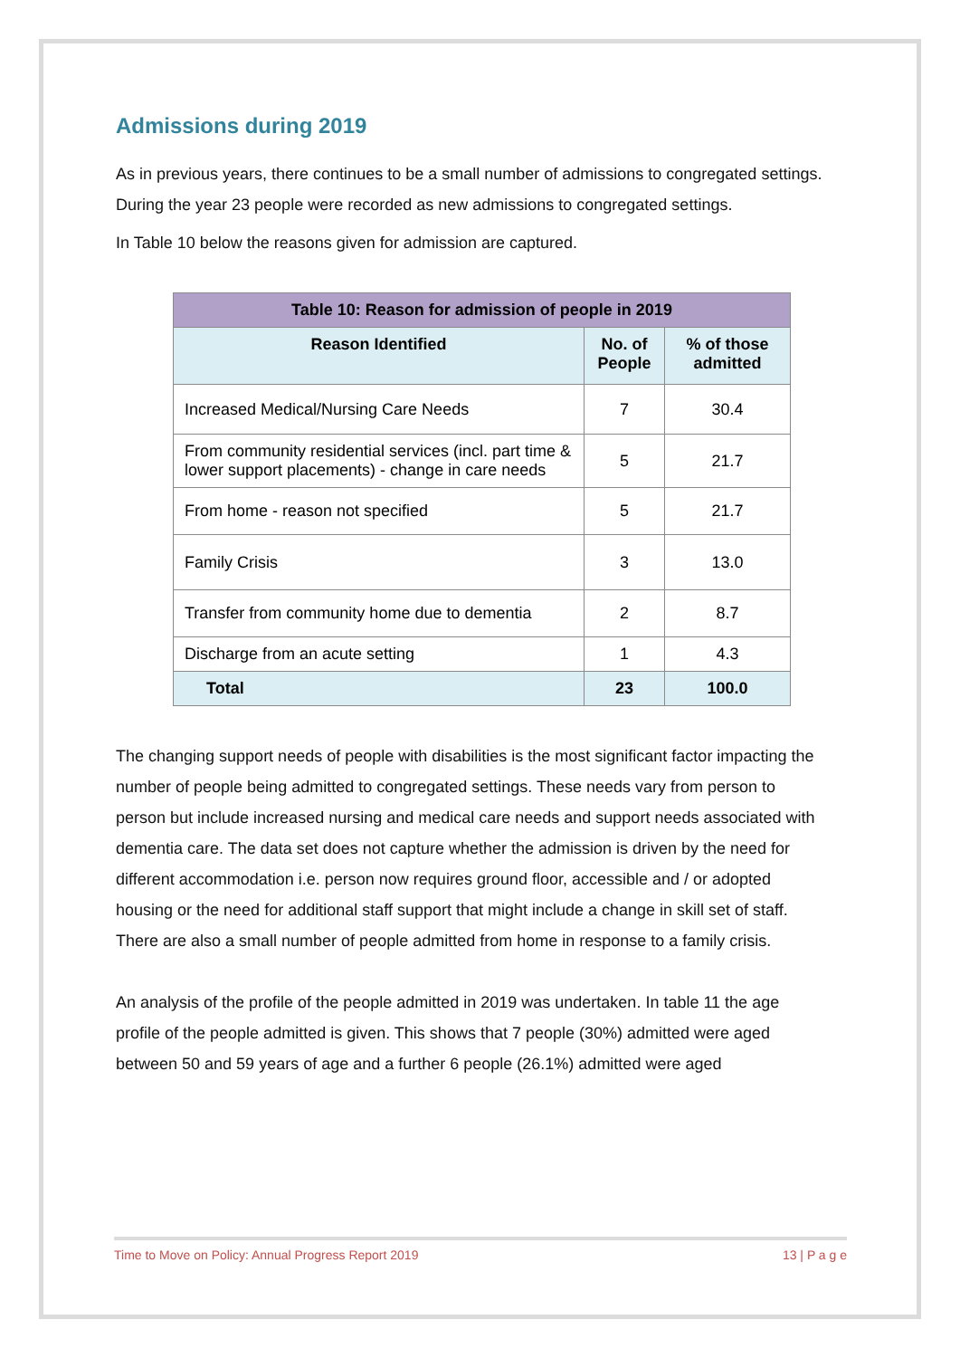Admissions during 2019
As in previous years, there continues to be a small number of admissions to congregated settings. During the year 23 people were recorded as new admissions to congregated settings.
In Table 10 below the reasons given for admission are captured.
| Table 10: Reason for admission of people in 2019 | | |
| --- | --- | --- |
| Reason Identified | No. of People | % of those admitted |
| Increased Medical/Nursing Care Needs | 7 | 30.4 |
| From community residential services (incl. part time & lower support placements) - change in care needs | 5 | 21.7 |
| From home - reason not specified | 5 | 21.7 |
| Family Crisis | 3 | 13.0 |
| Transfer from community home due to dementia | 2 | 8.7 |
| Discharge from an acute setting | 1 | 4.3 |
| Total | 23 | 100.0 |
The changing support needs of people with disabilities is the most significant factor impacting the number of people being admitted to congregated settings. These needs vary from person to person but include increased nursing and medical care needs and support needs associated with dementia care. The data set does not capture whether the admission is driven by the need for different accommodation i.e. person now requires ground floor, accessible and / or adopted housing or the need for additional staff support that might include a change in skill set of staff. There are also a small number of people admitted from home in response to a family crisis.
An analysis of the profile of the people admitted in 2019 was undertaken. In table 11 the age profile of the people admitted is given. This shows that 7 people (30%) admitted were aged between 50 and 59 years of age and a further 6 people (26.1%) admitted were aged
Time to Move on Policy: Annual Progress Report 2019 13 | P a g e